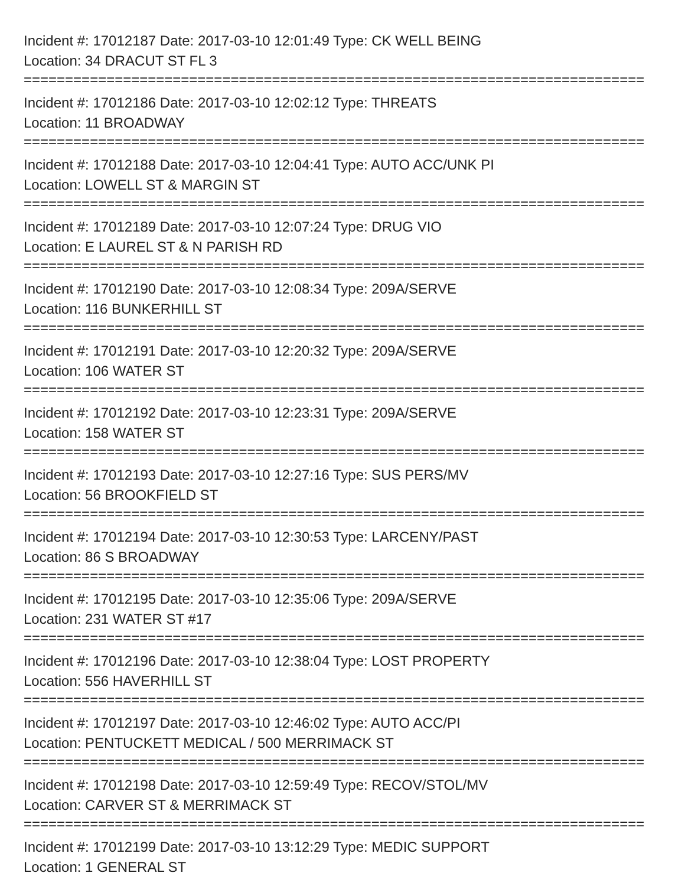Incident #: 17012187 Date: 2017-03-10 12:01:49 Type: CK WELL BEING
Location: 34 DRACUT ST FL 3
===========================================================================
Incident #: 17012186 Date: 2017-03-10 12:02:12 Type: THREATS
Location: 11 BROADWAY
===========================================================================
Incident #: 17012188 Date: 2017-03-10 12:04:41 Type: AUTO ACC/UNK PI
Location: LOWELL ST & MARGIN ST
===========================================================================
Incident #: 17012189 Date: 2017-03-10 12:07:24 Type: DRUG VIO
Location: E LAUREL ST & N PARISH RD
===========================================================================
Incident #: 17012190 Date: 2017-03-10 12:08:34 Type: 209A/SERVE
Location: 116 BUNKERHILL ST
===========================================================================
Incident #: 17012191 Date: 2017-03-10 12:20:32 Type: 209A/SERVE
Location: 106 WATER ST
===========================================================================
Incident #: 17012192 Date: 2017-03-10 12:23:31 Type: 209A/SERVE
Location: 158 WATER ST
===========================================================================
Incident #: 17012193 Date: 2017-03-10 12:27:16 Type: SUS PERS/MV
Location: 56 BROOKFIELD ST
===========================================================================
Incident #: 17012194 Date: 2017-03-10 12:30:53 Type: LARCENY/PAST
Location: 86 S BROADWAY
===========================================================================
Incident #: 17012195 Date: 2017-03-10 12:35:06 Type: 209A/SERVE
Location: 231 WATER ST #17
===========================================================================
Incident #: 17012196 Date: 2017-03-10 12:38:04 Type: LOST PROPERTY
Location: 556 HAVERHILL ST
===========================================================================
Incident #: 17012197 Date: 2017-03-10 12:46:02 Type: AUTO ACC/PI
Location: PENTUCKETT MEDICAL / 500 MERRIMACK ST
===========================================================================
Incident #: 17012198 Date: 2017-03-10 12:59:49 Type: RECOV/STOL/MV
Location: CARVER ST & MERRIMACK ST
===========================================================================
Incident #: 17012199 Date: 2017-03-10 13:12:29 Type: MEDIC SUPPORT
Location: 1 GENERAL ST